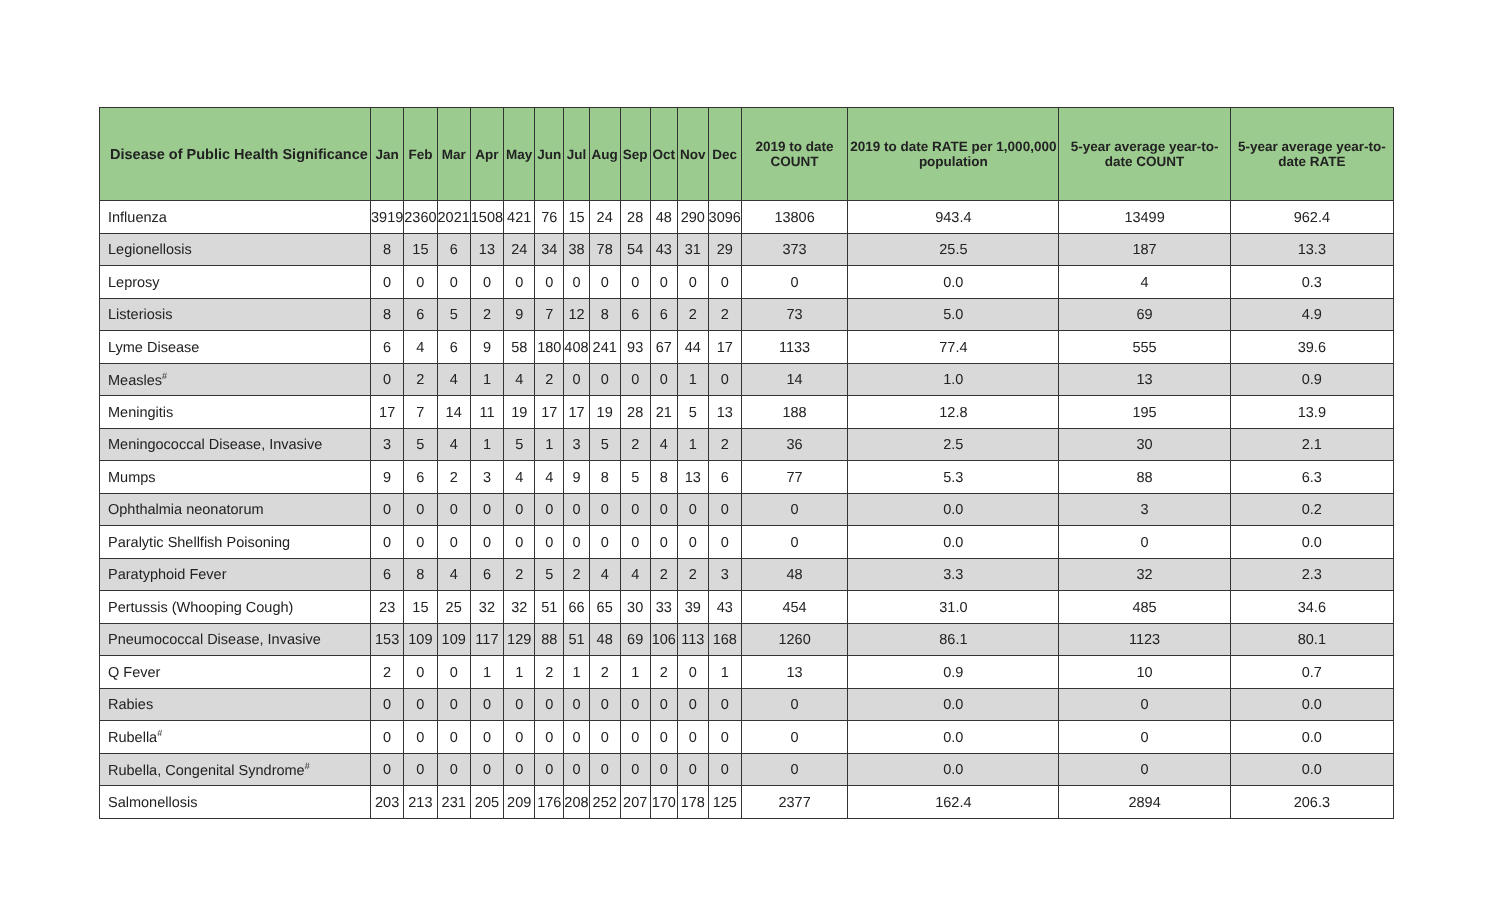| Disease of Public Health Significance | Jan | Feb | Mar | Apr | May | Jun | Jul | Aug | Sep | Oct | Nov | Dec | 2019 to date COUNT | 2019 to date RATE per 1,000,000 population | 5-year average year-to-date COUNT | 5-year average year-to-date RATE |
| --- | --- | --- | --- | --- | --- | --- | --- | --- | --- | --- | --- | --- | --- | --- | --- | --- |
| Influenza | 3919 | 2360 | 2021 | 1508 | 421 | 76 | 15 | 24 | 28 | 48 | 290 | 3096 | 13806 | 943.4 | 13499 | 962.4 |
| Legionellosis | 8 | 15 | 6 | 13 | 24 | 34 | 38 | 78 | 54 | 43 | 31 | 29 | 373 | 25.5 | 187 | 13.3 |
| Leprosy | 0 | 0 | 0 | 0 | 0 | 0 | 0 | 0 | 0 | 0 | 0 | 0 | 0 | 0.0 | 4 | 0.3 |
| Listeriosis | 8 | 6 | 5 | 2 | 9 | 7 | 12 | 8 | 6 | 6 | 2 | 2 | 73 | 5.0 | 69 | 4.9 |
| Lyme Disease | 6 | 4 | 6 | 9 | 58 | 180 | 408 | 241 | 93 | 67 | 44 | 17 | 1133 | 77.4 | 555 | 39.6 |
| Measles<sup>#</sup> | 0 | 2 | 4 | 1 | 4 | 2 | 0 | 0 | 0 | 0 | 1 | 0 | 14 | 1.0 | 13 | 0.9 |
| Meningitis | 17 | 7 | 14 | 11 | 19 | 17 | 17 | 19 | 28 | 21 | 5 | 13 | 188 | 12.8 | 195 | 13.9 |
| Meningococcal Disease, Invasive | 3 | 5 | 4 | 1 | 5 | 1 | 3 | 5 | 2 | 4 | 1 | 2 | 36 | 2.5 | 30 | 2.1 |
| Mumps | 9 | 6 | 2 | 3 | 4 | 4 | 9 | 8 | 5 | 8 | 13 | 6 | 77 | 5.3 | 88 | 6.3 |
| Ophthalmia neonatorum | 0 | 0 | 0 | 0 | 0 | 0 | 0 | 0 | 0 | 0 | 0 | 0 | 0 | 0.0 | 3 | 0.2 |
| Paralytic Shellfish Poisoning | 0 | 0 | 0 | 0 | 0 | 0 | 0 | 0 | 0 | 0 | 0 | 0 | 0 | 0.0 | 0 | 0.0 |
| Paratyphoid Fever | 6 | 8 | 4 | 6 | 2 | 5 | 2 | 4 | 4 | 2 | 2 | 3 | 48 | 3.3 | 32 | 2.3 |
| Pertussis (Whooping Cough) | 23 | 15 | 25 | 32 | 32 | 51 | 66 | 65 | 30 | 33 | 39 | 43 | 454 | 31.0 | 485 | 34.6 |
| Pneumococcal Disease, Invasive | 153 | 109 | 109 | 117 | 129 | 88 | 51 | 48 | 69 | 106 | 113 | 168 | 1260 | 86.1 | 1123 | 80.1 |
| Q Fever | 2 | 0 | 0 | 1 | 1 | 2 | 1 | 2 | 1 | 2 | 0 | 1 | 13 | 0.9 | 10 | 0.7 |
| Rabies | 0 | 0 | 0 | 0 | 0 | 0 | 0 | 0 | 0 | 0 | 0 | 0 | 0 | 0.0 | 0 | 0.0 |
| Rubella<sup>#</sup> | 0 | 0 | 0 | 0 | 0 | 0 | 0 | 0 | 0 | 0 | 0 | 0 | 0 | 0.0 | 0 | 0.0 |
| Rubella, Congenital Syndrome<sup>#</sup> | 0 | 0 | 0 | 0 | 0 | 0 | 0 | 0 | 0 | 0 | 0 | 0 | 0 | 0.0 | 0 | 0.0 |
| Salmonellosis | 203 | 213 | 231 | 205 | 209 | 176 | 208 | 252 | 207 | 170 | 178 | 125 | 2377 | 162.4 | 2894 | 206.3 |